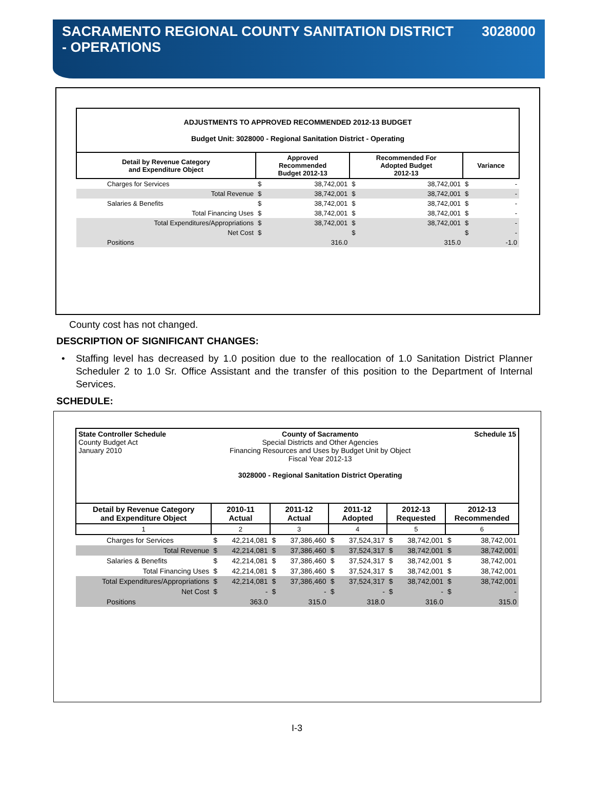SACRAMENTO REGIONAL COUNTY SANITATION DISTRICT
- OPERATIONS
3028000
| ADJUSTMENTS TO APPROVED RECOMMENDED 2012-13 BUDGET Budget Unit: 3028000 - Regional Sanitation District - Operating | | | | | | |
| --- | --- | --- | --- | --- | --- | --- |
| Detail by Revenue Category and Expenditure Object | Approved Recommended Budget 2012-13 | | Recommended For Adopted Budget 2012-13 | | Variance | |
| Charges for Services | $ | 38,742,001 | $ | 38,742,001 | $ | - |
| Total Revenue | $ | 38,742,001 | $ | 38,742,001 | $ | - |
| Salaries & Benefits | $ | 38,742,001 | $ | 38,742,001 | $ | - |
| Total Financing Uses | $ | 38,742,001 | $ | 38,742,001 | $ | - |
| Total Expenditures/Appropriations | $ | 38,742,001 | $ | 38,742,001 | $ | - |
| Net Cost | $ | | $ | | $ | - |
| Positions | | 316.0 | | 315.0 | | -1.0 |
County cost has not changed.
DESCRIPTION OF SIGNIFICANT CHANGES:
• Staffing level has decreased by 1.0 position due to the reallocation of 1.0 Sanitation District Planner Scheduler 2 to 1.0 Sr. Office Assistant and the transfer of this position to the Department of Internal Services.
SCHEDULE:
| State Controller Schedule County Budget Act January 2010 County of Sacramento Special Districts and Other Agencies Financing Resources and Uses by Budget Unit by Object Fiscal Year 2012-13 3028000 - Regional Sanitation District Operating Schedule 15 | | | | | | | | | | |
| Detail by Revenue Category and Expenditure Object | 2010-11 Actual | | 2011-12 Actual | | 2011-12 Adopted | | 2012-13 Requested | | 2012-13 Recommended | |
| 1 | 2 | | 3 | | 4 | | 5 | | 6 | |
| Charges for Services | $ | 42,214,081 | $ | 37,386,460 | $ | 37,524,317 | $ | 38,742,001 | $ | 38,742,001 |
| Total Revenue | $ | 42,214,081 | $ | 37,386,460 | $ | 37,524,317 | $ | 38,742,001 | $ | 38,742,001 |
| Salaries & Benefits | $ | 42,214,081 | $ | 37,386,460 | $ | 37,524,317 | $ | 38,742,001 | $ | 38,742,001 |
| Total Financing Uses | $ | 42,214,081 | $ | 37,386,460 | $ | 37,524,317 | $ | 38,742,001 | $ | 38,742,001 |
| Total Expenditures/Appropriations | $ | 42,214,081 | $ | 37,386,460 | $ | 37,524,317 | $ | 38,742,001 | $ | 38,742,001 |
| Net Cost | $ | - | $ | - | $ | - | $ | - | $ | - |
| Positions | | 363.0 | | 315.0 | | 318.0 | | 316.0 | | 315.0 |
I-3